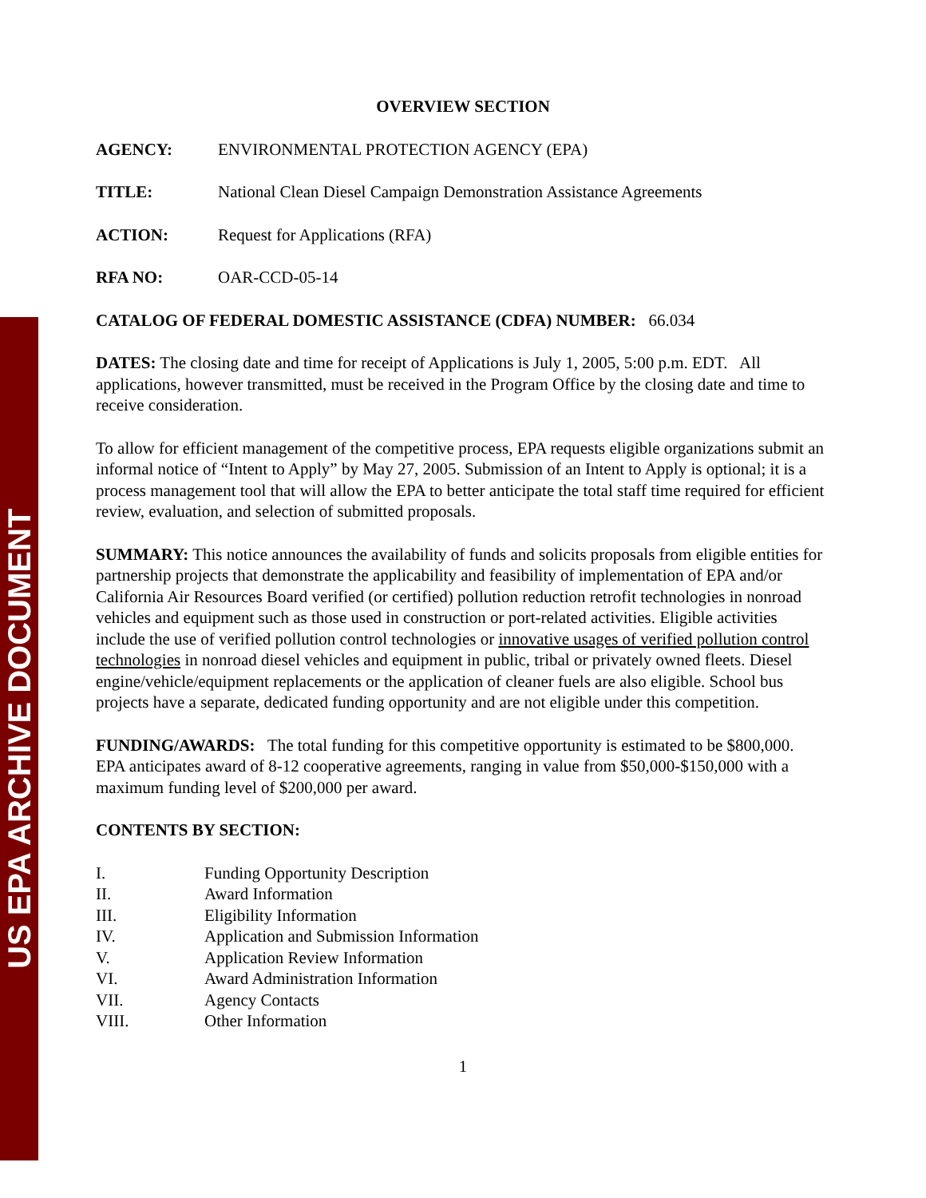US EPA ARCHIVE DOCUMENT
OVERVIEW SECTION
AGENCY: ENVIRONMENTAL PROTECTION AGENCY (EPA)
TITLE: National Clean Diesel Campaign Demonstration Assistance Agreements
ACTION: Request for Applications (RFA)
RFA NO: OAR-CCD-05-14
CATALOG OF FEDERAL DOMESTIC ASSISTANCE (CDFA) NUMBER: 66.034
DATES: The closing date and time for receipt of Applications is July 1, 2005, 5:00 p.m. EDT. All applications, however transmitted, must be received in the Program Office by the closing date and time to receive consideration.
To allow for efficient management of the competitive process, EPA requests eligible organizations submit an informal notice of “Intent to Apply” by May 27, 2005. Submission of an Intent to Apply is optional; it is a process management tool that will allow the EPA to better anticipate the total staff time required for efficient review, evaluation, and selection of submitted proposals.
SUMMARY: This notice announces the availability of funds and solicits proposals from eligible entities for partnership projects that demonstrate the applicability and feasibility of implementation of EPA and/or California Air Resources Board verified (or certified) pollution reduction retrofit technologies in nonroad vehicles and equipment such as those used in construction or port-related activities. Eligible activities include the use of verified pollution control technologies or innovative usages of verified pollution control technologies in nonroad diesel vehicles and equipment in public, tribal or privately owned fleets. Diesel engine/vehicle/equipment replacements or the application of cleaner fuels are also eligible. School bus projects have a separate, dedicated funding opportunity and are not eligible under this competition.
FUNDING/AWARDS: The total funding for this competitive opportunity is estimated to be $800,000. EPA anticipates award of 8-12 cooperative agreements, ranging in value from $50,000-$150,000 with a maximum funding level of $200,000 per award.
CONTENTS BY SECTION:
I. Funding Opportunity Description
II. Award Information
III. Eligibility Information
IV. Application and Submission Information
V. Application Review Information
VI. Award Administration Information
VII. Agency Contacts
VIII. Other Information
1